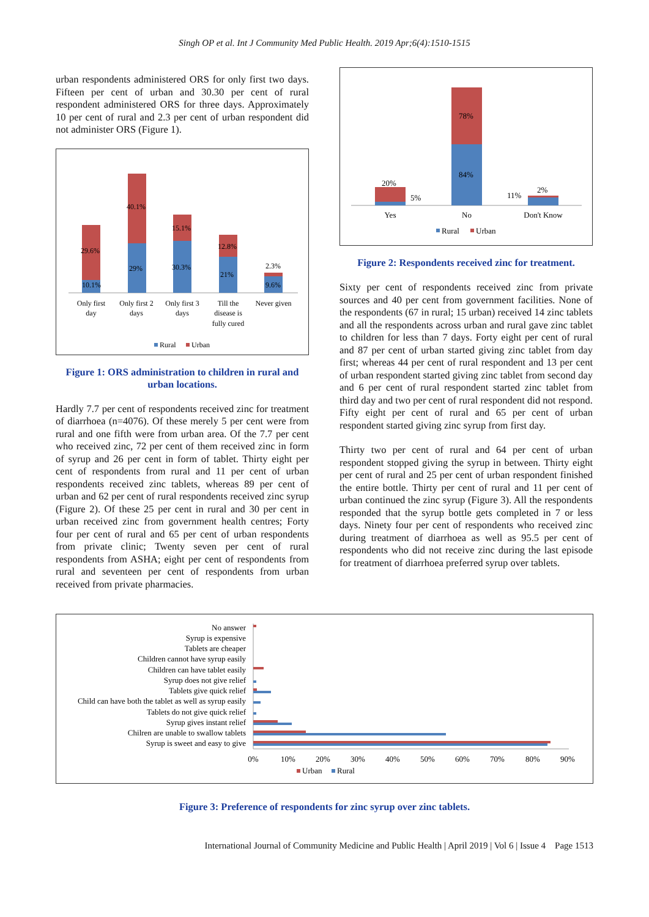Singh OP et al. Int J Community Med Public Health. 2019 Apr;6(4):1510-1515
urban respondents administered ORS for only first two days. Fifteen per cent of urban and 30.30 per cent of rural respondent administered ORS for three days. Approximately 10 per cent of rural and 2.3 per cent of urban respondent did not administer ORS (Figure 1).
10.1%
29.6%
29%
40.1%
30.3%
15.1%
21%
12.8%
9.6%
2.3%
Only first
day
Only first 2
days
Only first 3
days
Till the
disease is
fully cured
Never given
Rural
Urban
Figure 1: ORS administration to children in rural and urban locations.
Hardly 7.7 per cent of respondents received zinc for treatment of diarrhoea (n=4076). Of these merely 5 per cent were from rural and one fifth were from urban area. Of the 7.7 per cent who received zinc, 72 per cent of them received zinc in form of syrup and 26 per cent in form of tablet. Thirty eight per cent of respondents from rural and 11 per cent of urban respondents received zinc tablets, whereas 89 per cent of urban and 62 per cent of rural respondents received zinc syrup (Figure 2). Of these 25 per cent in rural and 30 per cent in urban received zinc from government health centres; Forty four per cent of rural and 65 per cent of urban respondents from private clinic; Twenty seven per cent of rural respondents from ASHA; eight per cent of respondents from rural and seventeen per cent of respondents from urban received from private pharmacies.
20%
5%
78%
84%
11%
2%
Yes
No
Don't Know
Rural
Urban
Figure 2: Respondents received zinc for treatment.
Sixty per cent of respondents received zinc from private sources and 40 per cent from government facilities. None of the respondents (67 in rural; 15 urban) received 14 zinc tablets and all the respondents across urban and rural gave zinc tablet to children for less than 7 days. Forty eight per cent of rural and 87 per cent of urban started giving zinc tablet from day first; whereas 44 per cent of rural respondent and 13 per cent of urban respondent started giving zinc tablet from second day and 6 per cent of rural respondent started zinc tablet from third day and two per cent of rural respondent did not respond. Fifty eight per cent of rural and 65 per cent of urban respondent started giving zinc syrup from first day.
Thirty two per cent of rural and 64 per cent of urban respondent stopped giving the syrup in between. Thirty eight per cent of rural and 25 per cent of urban respondent finished the entire bottle. Thirty per cent of rural and 11 per cent of urban continued the zinc syrup (Figure 3). All the respondents responded that the syrup bottle gets completed in 7 or less days. Ninety four per cent of respondents who received zinc during treatment of diarrhoea as well as 95.5 per cent of respondents who did not receive zinc during the last episode for treatment of diarrhoea preferred syrup over tablets.
No answer
Syrup is expensive
Tablets are cheaper
Children cannot have syrup easily
Children can have tablet easily
Syrup does not give relief
Tablets give quick relief
Child can have both the tablet as well as syrup easily
Tablets do not give quick relief
Syrup gives instant relief
Chilren are unable to swallow tablets
Syrup is sweet and easy to give
0%
10%
20%
30%
40%
50%
60%
70%
80%
90%
Urban
Rural
Figure 3: Preference of respondents for zinc syrup over zinc tablets.
International Journal of Community Medicine and Public Health | April 2019 | Vol 6 | Issue 4 Page 1513